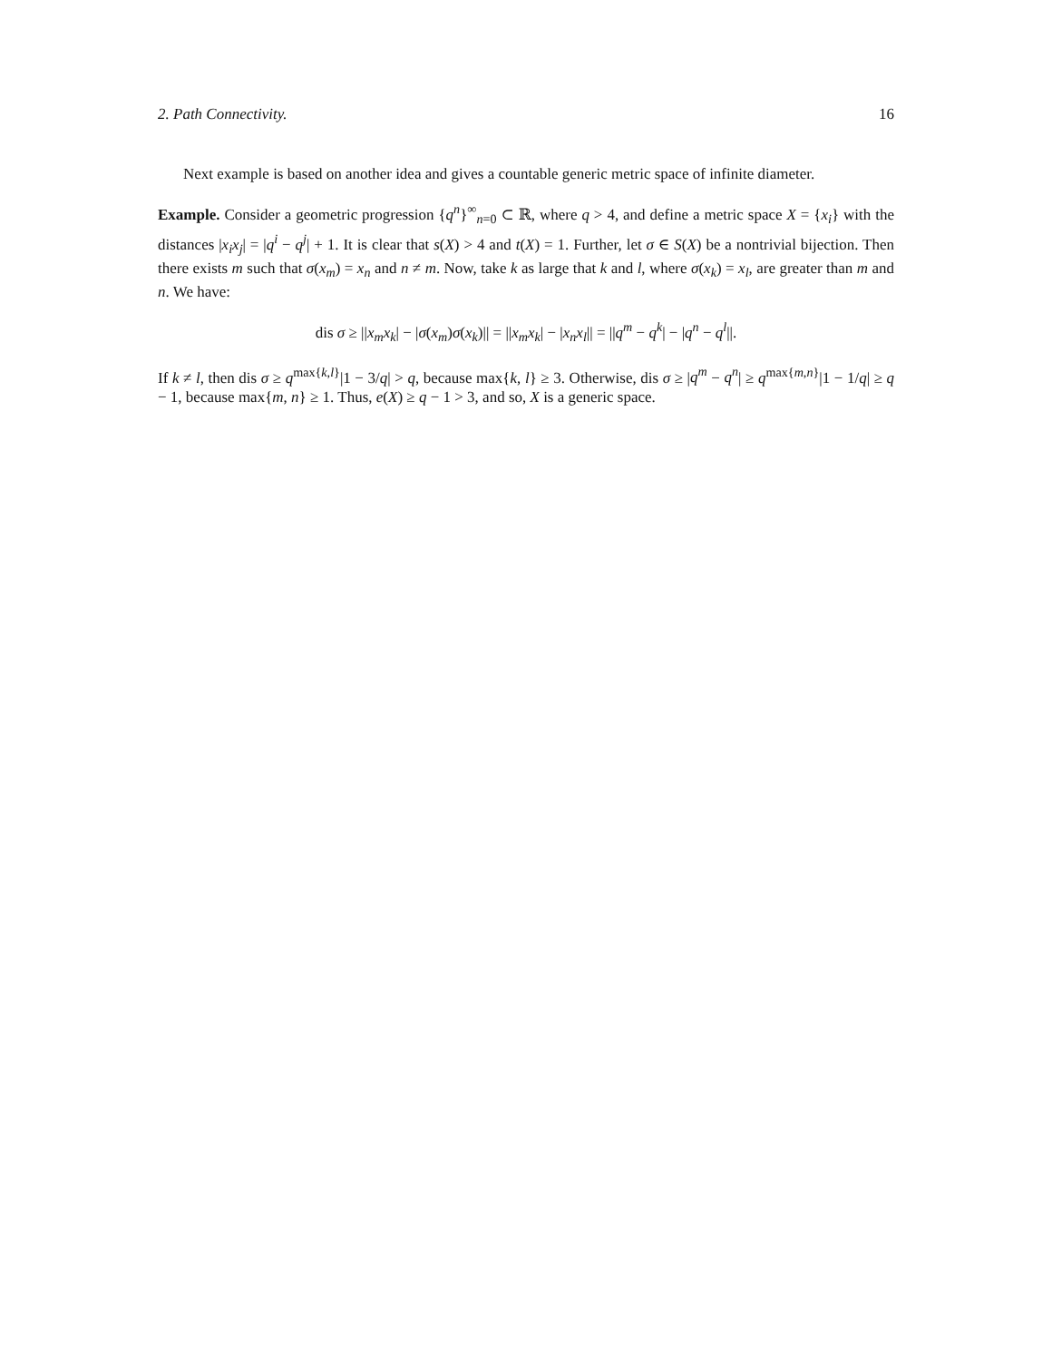2. Path Connectivity. 16
Next example is based on another idea and gives a countable generic metric space of infinite diameter.
Example. Consider a geometric progression {q<sup>n</sup>}<sup>∞</sup><sub>n=0</sub> ⊂ ℝ, where q > 4, and define a metric space X = {x<sub>i</sub>} with the distances |x<sub>i</sub>x<sub>j</sub>| = |q<sup>i</sup> − q<sup>j</sup>| + 1. It is clear that s(X) > 4 and t(X) = 1. Further, let σ ∈ S(X) be a nontrivial bijection. Then there exists m such that σ(x<sub>m</sub>) = x<sub>n</sub> and n ≠ m. Now, take k as large that k and l, where σ(x<sub>k</sub>) = x<sub>l</sub>, are greater than m and n. We have:
dis σ ≥ ||x<sub>m</sub>x<sub>k</sub>| − |σ(x<sub>m</sub>)σ(x<sub>k</sub>)|| = ||x<sub>m</sub>x<sub>k</sub>| − |x<sub>n</sub>x<sub>l</sub>|| = ||q<sup>m</sup> − q<sup>k</sup>| − |q<sup>n</sup> − q<sup>l</sup>||.
If k ≠ l, then dis σ ≥ q<sup>max{k,l}</sup>|1 − 3/q| > q, because max{k, l} ≥ 3. Otherwise, dis σ ≥ |q<sup>m</sup> − q<sup>n</sup>| ≥ q<sup>max{m,n}</sup>|1 − 1/q| ≥ q − 1, because max{m, n} ≥ 1. Thus, e(X) ≥ q − 1 > 3, and so, X is a generic space.